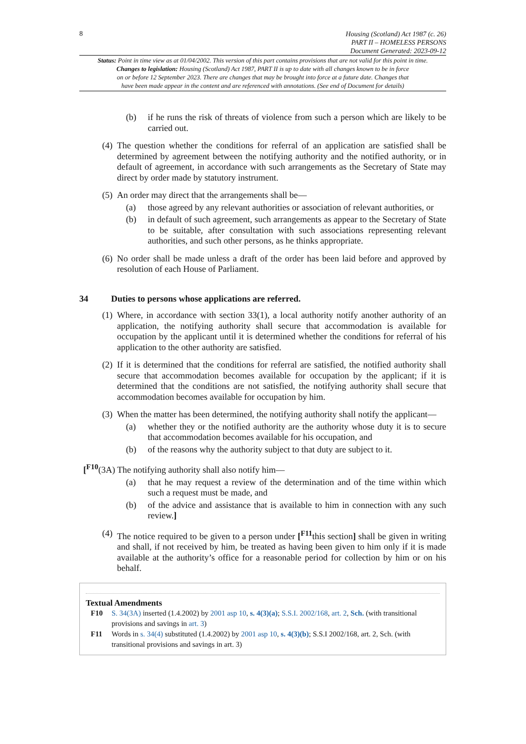8
Housing (Scotland) Act 1987 (c. 26)
PART II – HOMELESS PERSONS
Document Generated: 2023-09-12
Status: Point in time view as at 01/04/2002. This version of this part contains provisions that are not valid for this point in time.
Changes to legislation: Housing (Scotland) Act 1987, PART II is up to date with all changes known to be in force
on or before 12 September 2023. There are changes that may be brought into force at a future date. Changes that
have been made appear in the content and are referenced with annotations. (See end of Document for details)
(b) if he runs the risk of threats of violence from such a person which are likely to be carried out.
(4) The question whether the conditions for referral of an application are satisfied shall be determined by agreement between the notifying authority and the notified authority, or in default of agreement, in accordance with such arrangements as the Secretary of State may direct by order made by statutory instrument.
(5) An order may direct that the arrangements shall be—
(a) those agreed by any relevant authorities or association of relevant authorities, or
(b) in default of such agreement, such arrangements as appear to the Secretary of State to be suitable, after consultation with such associations representing relevant authorities, and such other persons, as he thinks appropriate.
(6) No order shall be made unless a draft of the order has been laid before and approved by resolution of each House of Parliament.
34 Duties to persons whose applications are referred.
(1) Where, in accordance with section 33(1), a local authority notify another authority of an application, the notifying authority shall secure that accommodation is available for occupation by the applicant until it is determined whether the conditions for referral of his application to the other authority are satisfied.
(2) If it is determined that the conditions for referral are satisfied, the notified authority shall secure that accommodation becomes available for occupation by the applicant; if it is determined that the conditions are not satisfied, the notifying authority shall secure that accommodation becomes available for occupation by him.
(3) When the matter has been determined, the notifying authority shall notify the applicant—
(a) whether they or the notified authority are the authority whose duty it is to secure that accommodation becomes available for his occupation, and
(b) of the reasons why the authority subject to that duty are subject to it.
[<sup>F10</sup>(3A) The notifying authority shall also notify him—
(a) that he may request a review of the determination and of the time within which such a request must be made, and
(b) of the advice and assistance that is available to him in connection with any such review.]
(4) The notice required to be given to a person under [<sup>F11</sup>this section] shall be given in writing and shall, if not received by him, be treated as having been given to him only if it is made available at the authority’s office for a reasonable period for collection by him or on his behalf.
Textual Amendments
F10 S. 34(3A) inserted (1.4.2002) by 2001 asp 10, s. 4(3)(a); S.S.I. 2002/168, art. 2, Sch. (with transitional provisions and savings in art. 3)
F11 Words in s. 34(4) substituted (1.4.2002) by 2001 asp 10, s. 4(3)(b); S.S.I 2002/168, art. 2, Sch. (with transitional provisions and savings in art. 3)